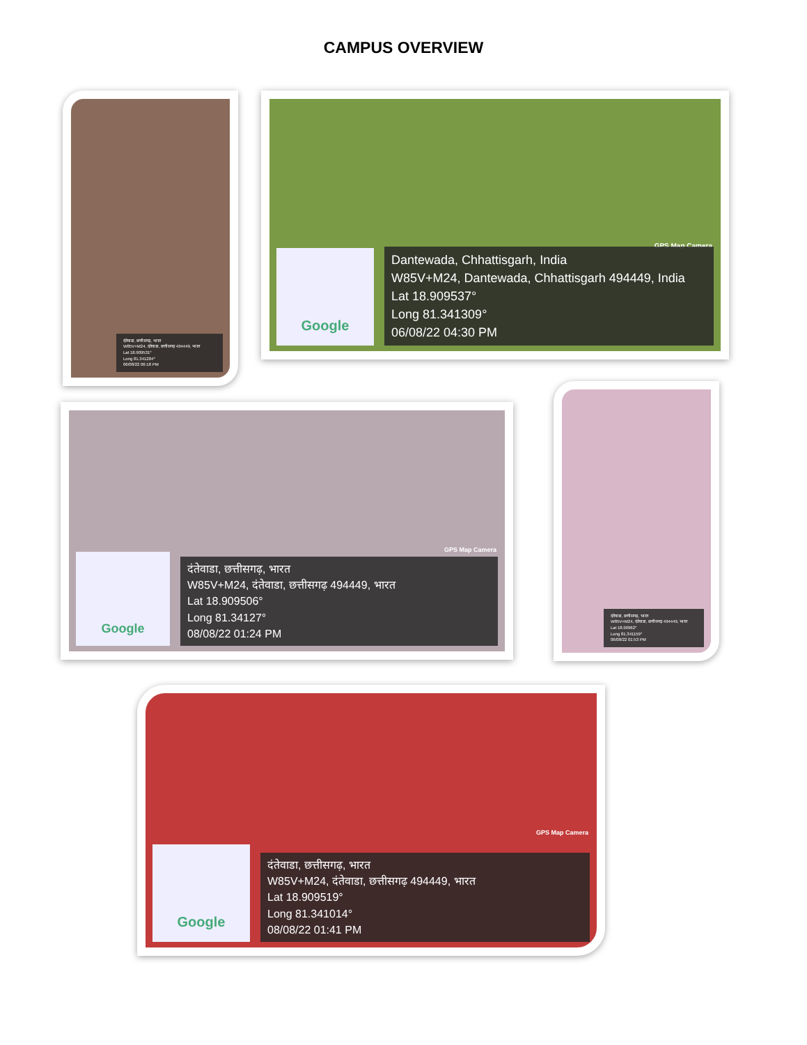CAMPUS OVERVIEW
दंतेवाडा, छत्तीसगढ़, भारत
W85V+M24, दंतेवाडा, छत्तीसगढ़ 494449, भारत
Lat 18.909531°
Long 81.341284°
06/08/22 06:18 PM
GPS Map Camera
Google
Dantewada, Chhattisgarh, India
W85V+M24, Dantewada, Chhattisgarh 494449, India
Lat 18.909537°
Long 81.341309°
06/08/22 04:30 PM
GPS Map Camera
Google
दंतेवाडा, छत्तीसगढ़, भारत
W85V+M24, दंतेवाडा, छत्तीसगढ़ 494449, भारत
Lat 18.909506°
Long 81.34127°
08/08/22 01:24 PM
दंतेवाडा, छत्तीसगढ़, भारत
W85V+M24, दंतेवाडा, छत्तीसगढ़ 494449, भारत
Lat 18.90962°
Long 81.341159°
06/08/22 01:53 PM
GPS Map Camera
Google
दंतेवाडा, छत्तीसगढ़, भारत
W85V+M24, दंतेवाडा, छत्तीसगढ़ 494449, भारत
Lat 18.909519°
Long 81.341014°
08/08/22 01:41 PM